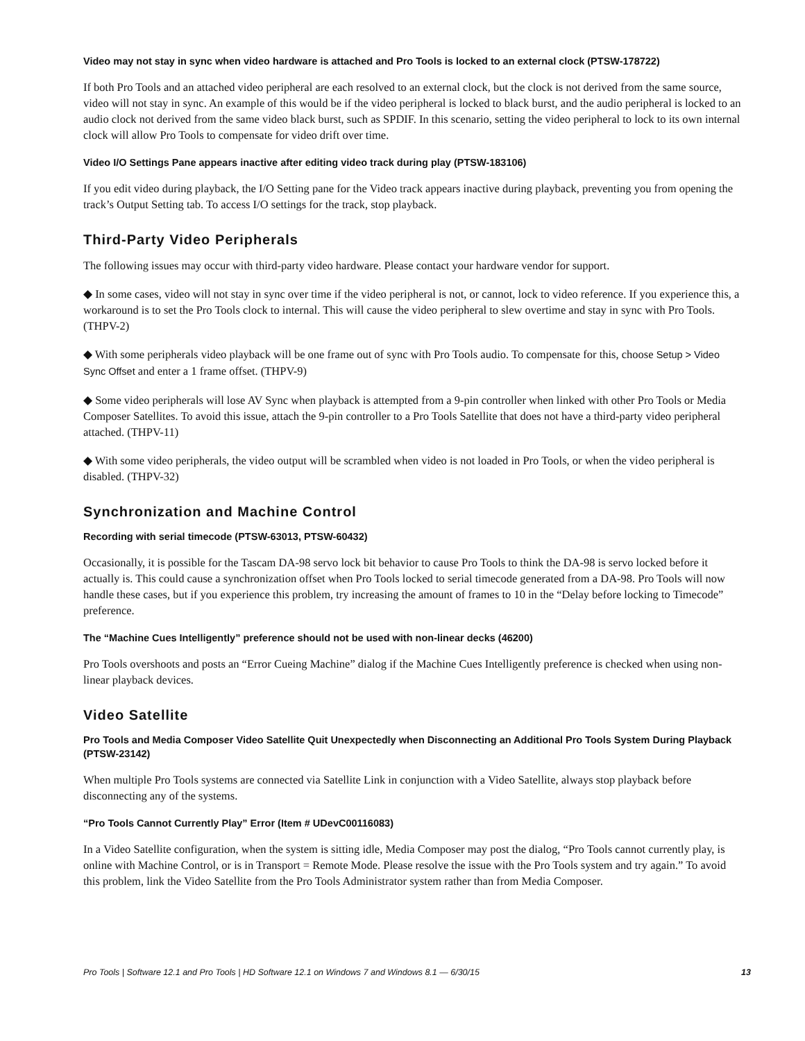Video may not stay in sync when video hardware is attached and Pro Tools is locked to an external clock (PTSW-178722)
If both Pro Tools and an attached video peripheral are each resolved to an external clock, but the clock is not derived from the same source, video will not stay in sync. An example of this would be if the video peripheral is locked to black burst, and the audio peripheral is locked to an audio clock not derived from the same video black burst, such as SPDIF. In this scenario, setting the video peripheral to lock to its own internal clock will allow Pro Tools to compensate for video drift over time.
Video I/O Settings Pane appears inactive after editing video track during play (PTSW-183106)
If you edit video during playback, the I/O Setting pane for the Video track appears inactive during playback, preventing you from opening the track’s Output Setting tab. To access I/O settings for the track, stop playback.
Third-Party Video Peripherals
The following issues may occur with third-party video hardware. Please contact your hardware vendor for support.
◆ In some cases, video will not stay in sync over time if the video peripheral is not, or cannot, lock to video reference. If you experience this, a workaround is to set the Pro Tools clock to internal. This will cause the video peripheral to slew overtime and stay in sync with Pro Tools. (THPV-2)
◆ With some peripherals video playback will be one frame out of sync with Pro Tools audio. To compensate for this, choose Setup > Video Sync Offset and enter a 1 frame offset. (THPV-9)
◆ Some video peripherals will lose AV Sync when playback is attempted from a 9-pin controller when linked with other Pro Tools or Media Composer Satellites. To avoid this issue, attach the 9-pin controller to a Pro Tools Satellite that does not have a third-party video peripheral attached. (THPV-11)
◆ With some video peripherals, the video output will be scrambled when video is not loaded in Pro Tools, or when the video peripheral is disabled. (THPV-32)
Synchronization and Machine Control
Recording with serial timecode (PTSW-63013, PTSW-60432)
Occasionally, it is possible for the Tascam DA-98 servo lock bit behavior to cause Pro Tools to think the DA-98 is servo locked before it actually is. This could cause a synchronization offset when Pro Tools locked to serial timecode generated from a DA-98. Pro Tools will now handle these cases, but if you experience this problem, try increasing the amount of frames to 10 in the “Delay before locking to Timecode” preference.
The “Machine Cues Intelligently” preference should not be used with non-linear decks (46200)
Pro Tools overshoots and posts an “Error Cueing Machine” dialog if the Machine Cues Intelligently preference is checked when using non-linear playback devices.
Video Satellite
Pro Tools and Media Composer Video Satellite Quit Unexpectedly when Disconnecting an Additional Pro Tools System During Playback (PTSW-23142)
When multiple Pro Tools systems are connected via Satellite Link in conjunction with a Video Satellite, always stop playback before disconnecting any of the systems.
“Pro Tools Cannot Currently Play” Error (Item # UDevC00116083)
In a Video Satellite configuration, when the system is sitting idle, Media Composer may post the dialog, “Pro Tools cannot currently play, is online with Machine Control, or is in Transport = Remote Mode. Please resolve the issue with the Pro Tools system and try again.” To avoid this problem, link the Video Satellite from the Pro Tools Administrator system rather than from Media Composer.
Pro Tools | Software 12.1 and Pro Tools | HD Software 12.1 on Windows 7 and Windows 8.1 — 6/30/15 13